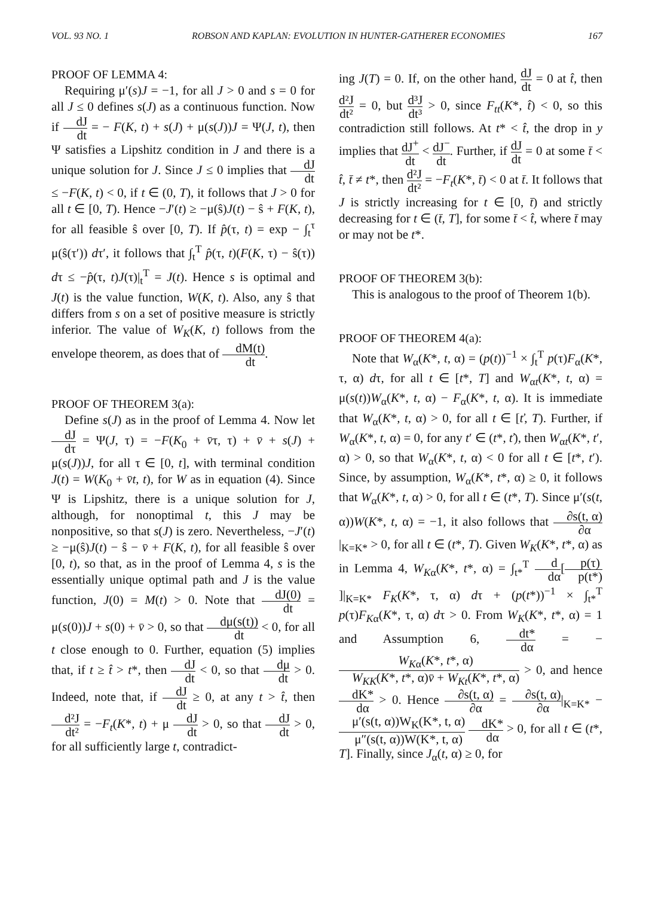VOL. 93 NO. 1 ROBSON AND KAPLAN: EVOLUTION IN HUNTER-GATHERER ECONOMIES 167
PROOF OF LEMMA 4:
Requiring μ′(s)J = −1, for all J > 0 and s = 0 for all J ≤ 0 defines s(J) as a continuous function. Now if dJ dt = − F(K, t) + s(J) + μ(s(J))J = Ψ(J, t), then Ψ satisfies a Lipshitz condition in J and there is a unique solution for J. Since J ≤ 0 implies that dJ dt ≤ −F(K, t) < 0, if t ∈ (0, T), it follows that J > 0 for all t ∈ [0, T). Hence −J′(t) ≥ −μ(ŝ)J(t) − ŝ + F(K, t), for all feasible ŝ over [0, T). If p̂(τ, t) = exp − ∫<sub>t</sub><sup>τ</sup> μ(ŝ(τ′)) dτ′, it follows that ∫<sub>t</sub><sup>T</sup> p̂(τ, t)(F(K, τ) − ŝ(τ)) dτ ≤ −p̂(τ, t)J(τ)|<sub>t</sub><sup>T</sup> = J(t). Hence s is optimal and J(t) is the value function, W(K, t). Also, any ŝ that differs from s on a set of positive measure is strictly inferior. The value of W<sub>K</sub>(K, t) follows from the envelope theorem, as does that of dM(t) dt.
PROOF OF THEOREM 3(a):
Define s(J) as in the proof of Lemma 4. Now let dJ dτ = Ψ(J, τ) = −F(K<sub>0</sub> + v̄τ, τ) + v̄ + s(J) + μ(s(J))J, for all τ ∈ [0, t], with terminal condition J(t) = W(K<sub>0</sub> + v̄t, t), for W as in equation (4). Since Ψ is Lipshitz, there is a unique solution for J, although, for nonoptimal t, this J may be nonpositive, so that s(J) is zero. Nevertheless, −J′(t) ≥ −μ(ŝ)J(t) − ŝ − v̄ + F(K, t), for all feasible ŝ over [0, t), so that, as in the proof of Lemma 4, s is the essentially unique optimal path and J is the value function, J(0) = M(t) > 0. Note that dJ(0) dt = μ(s(0))J + s(0) + v̄ > 0, so that dμ(s(t)) dt < 0, for all t close enough to 0. Further, equation (5) implies that, if t ≥ t̂ > t*, then dJ dt < 0, so that dμ dt > 0. Indeed, note that, if dJ dt ≥ 0, at any t > t̂, then d²J dt² = −F<sub>t</sub>(K*, t) + μ dJ dt > 0, so that dJ dt > 0, for all sufficiently large t, contradict-
ing J(T) = 0. If, on the other hand, dJ dt = 0 at t̂, then d²J dt² = 0, but d³J dt³ > 0, since F<sub>tt</sub>(K*, t̂) < 0, so this contradiction still follows. At t* < t̂, the drop in y implies that dJ<sup>+</sup> dt < dJ<sup>−</sup> dt. Further, if dJ dt = 0 at some t̄ < t̂, t̄ ≠ t*, then d²J dt² = −F<sub>t</sub>(K*, t̄) < 0 at t̄. It follows that J is strictly increasing for t ∈ [0, t̄) and strictly decreasing for t ∈ (t̄, T], for some t̄ < t̂, where t̄ may or may not be t*.
PROOF OF THEOREM 3(b):
This is analogous to the proof of Theorem 1(b).
PROOF OF THEOREM 4(a):
Note that W<sub>α</sub>(K*, t, α) = (p(t))<sup>−1</sup> × ∫<sub>t</sub><sup>T</sup> p(τ)F<sub>α</sub>(K*, τ, α) dτ, for all t ∈ [t*, T] and W<sub>αt</sub>(K*, t, α) = μ(s(t))W<sub>α</sub>(K*, t, α) − F<sub>α</sub>(K*, t, α). It is immediate that W<sub>α</sub>(K*, t, α) > 0, for all t ∈ [ť, T). Further, if W<sub>α</sub>(K*, t, α) = 0, for any t′ ∈ (t*, ť), then W<sub>αt</sub>(K*, t′, α) > 0, so that W<sub>α</sub>(K*, t, α) < 0 for all t ∈ [t*, t′). Since, by assumption, W<sub>α</sub>(K*, t*, α) ≥ 0, it follows that W<sub>α</sub>(K*, t, α) > 0, for all t ∈ (t*, T). Since μ′(s(t, α))W(K*, t, α) = −1, it also follows that ∂s(t, α) ∂α|<sub>K=K*</sub> > 0, for all t ∈ (t*, T). Given W<sub>K</sub>(K*, t*, α) as in Lemma 4, W<sub>Kα</sub>(K*, t*, α) = ∫<sub>t*</sub><sup>T</sup> d dα[p(τ) p(t*)]|<sub>K=K*</sub> F<sub>K</sub>(K*, τ, α) dτ + (p(t*))<sup>−1</sup> × ∫<sub>t*</sub><sup>T</sup> p(τ)F<sub>Kα</sub>(K*, τ, α) dτ > 0. From W<sub>K</sub>(K*, t*, α) = 1 and Assumption 6, dt* dα = − W<sub>Kα</sub>(K*, t*, α) W<sub>KK</sub>(K*, t*, α)v̄ + W<sub>Kt</sub>(K*, t*, α) > 0, and hence dK* dα > 0. Hence ∂s(t, α) ∂α = ∂s(t, α) ∂α|<sub>K=K*</sub> − μ′(s(t, α))W<sub>K</sub>(K*, t, α) μ″(s(t, α))W(K*, t, α) dK* dα > 0, for all t ∈ (t*, T]. Finally, since J<sub>α</sub>(t, α) ≥ 0, for